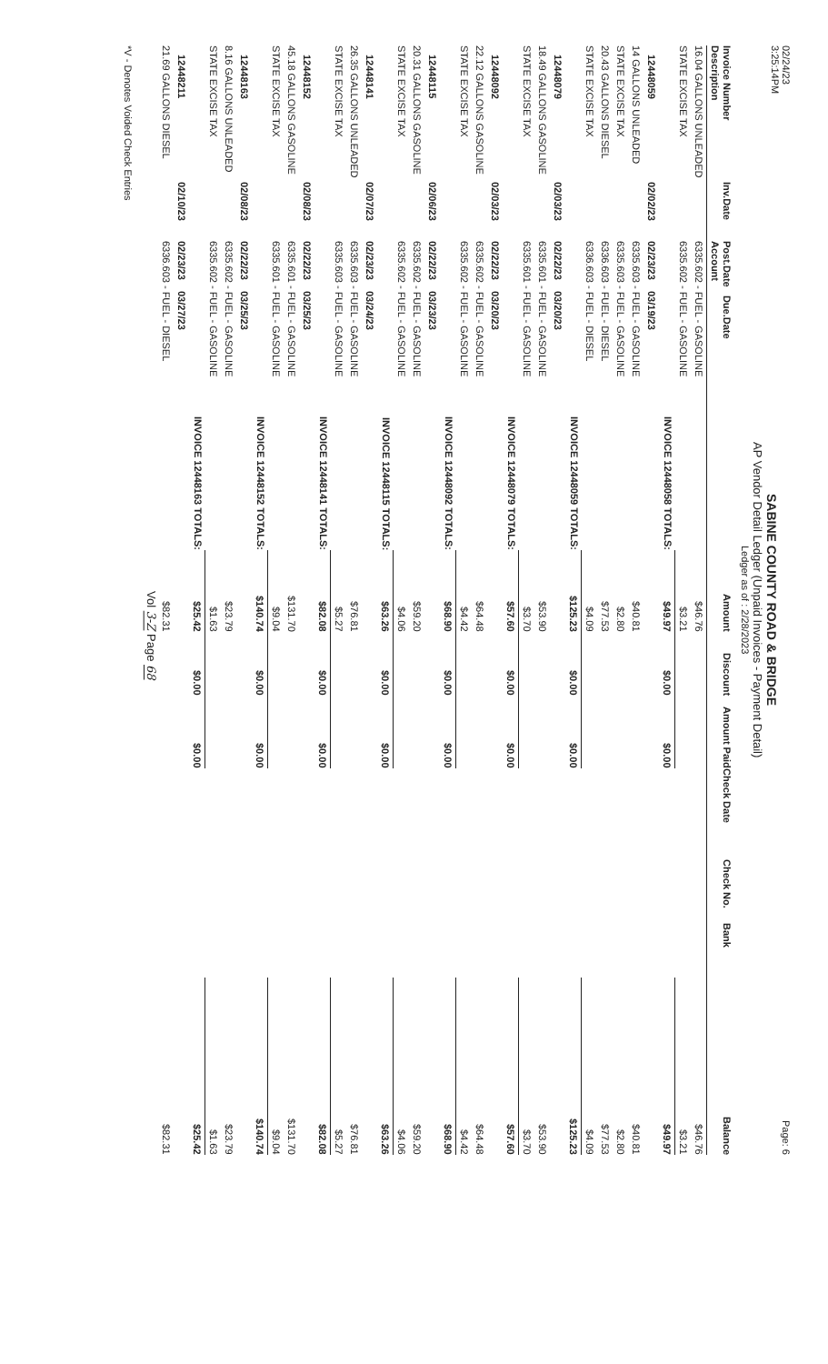02/24/23
3:25:14PM Page: 6
SABINE COUNTY ROAD & BRIDGE
AP Vendor Detail Ledger (Unpaid Invoices - Payment Detail)
Ledger as of : 2/28/2023
| Invoice Number Description | Inv.Date | Post.Date Due.Date Account | | Amount | Discount | Amount Paid | Check Date | Check No. | Bank | Balance |
| --- | --- | --- | --- | --- | --- | --- | --- | --- | --- | --- |
| 16.04 GALLONS UNLEADED | | 6335.602 - FUEL - GASOLINE | | $46.76 | | | | | | $46.76 |
| STATE EXCISE TAX | | 6335.602 - FUEL - GASOLINE | | $3.21 | | | | | | $3.21 |
| | | INVOICE 12448058 TOTALS: | | $49.97 | $0.00 | $0.00 | | | | $49.97 |
| 12448059 | 02/02/23 | 02/23/23 | 03/19/23 | | | | | | | |
| 14 GALLONS UNLEADED | | 6335.603 - FUEL - GASOLINE | | $40.81 | | | | | | $40.81 |
| STATE EXCISE TAX | | 6335.603 - FUEL - GASOLINE | | $2.80 | | | | | | $2.80 |
| 20.43 GALLONS DIESEL | | 6336.603 - FUEL - DIESEL | | $77.53 | | | | | | $77.53 |
| STATE EXCISE TAX | | 6336.603 - FUEL - DIESEL | | $4.09 | | | | | | $4.09 |
| | | INVOICE 12448059 TOTALS: | | $125.23 | $0.00 | $0.00 | | | | $125.23 |
| 12448079 | 02/03/23 | 02/22/23 | 03/20/23 | | | | | | | |
| 18.49 GALLONS GASOLINE | | 6335.601 - FUEL - GASOLINE | | $53.90 | | | | | | $53.90 |
| STATE EXCISE TAX | | 6335.601 - FUEL - GASOLINE | | $3.70 | | | | | | $3.70 |
| | | INVOICE 12448079 TOTALS: | | $57.60 | $0.00 | $0.00 | | | | $57.60 |
| 12448092 | 02/03/23 | 02/22/23 | 03/20/23 | | | | | | | |
| 22.12 GALLONS GASOLINE | | 6335.602 - FUEL - GASOLINE | | $64.48 | | | | | | $64.48 |
| STATE EXCISE TAX | | 6335.602 - FUEL - GASOLINE | | $4.42 | | | | | | $4.42 |
| | | INVOICE 12448092 TOTALS: | | $68.90 | $0.00 | $0.00 | | | | $68.90 |
| 12448115 | 02/06/23 | 02/22/23 | 03/23/23 | | | | | | | |
| 20.31 GALLONS GASOLINE | | 6335.602 - FUEL - GASOLINE | | $59.20 | | | | | | $59.20 |
| STATE EXCISE TAX | | 6335.602 - FUEL - GASOLINE | | $4.06 | | | | | | $4.06 |
| | | INVOICE 12448115 TOTALS: | | $63.26 | $0.00 | $0.00 | | | | $63.26 |
| 12448141 | 02/07/23 | 02/23/23 | 03/24/23 | | | | | | | |
| 26.35 GALLONS UNLEADED | | 6335.603 - FUEL - GASOLINE | | $76.81 | | | | | | $76.81 |
| STATE EXCISE TAX | | 6335.603 - FUEL - GASOLINE | | $5.27 | | | | | | $5.27 |
| | | INVOICE 12448141 TOTALS: | | $82.08 | $0.00 | $0.00 | | | | $82.08 |
| 12448152 | 02/08/23 | 02/22/23 | 03/25/23 | | | | | | | |
| 45.18 GALLONS GASOLINE | | 6335.601 - FUEL - GASOLINE | | $131.70 | | | | | | $131.70 |
| STATE EXCISE TAX | | 6335.601 - FUEL - GASOLINE | | $9.04 | | | | | | $9.04 |
| | | INVOICE 12448152 TOTALS: | | $140.74 | $0.00 | $0.00 | | | | $140.74 |
| 12448163 | 02/08/23 | 02/22/23 | 03/25/23 | | | | | | | |
| 8.16 GALLONS UNLEADED | | 6335.602 - FUEL - GASOLINE | | $23.79 | | | | | | $23.79 |
| STATE EXCISE TAX | | 6335.602 - FUEL - GASOLINE | | $1.63 | | | | | | $1.63 |
| | | INVOICE 12448163 TOTALS: | | $25.42 | $0.00 | $0.00 | | | | $25.42 |
| 12448211 | 02/10/23 | 02/23/23 | 03/27/23 | | | | | | | |
| 21.69 GALLONS DIESEL | | 6336.603 - FUEL - DIESEL | | $82.31 | | | | | | $82.31 |
Vol 3-Z Page 68
*V - Denotes Voided Check Entries